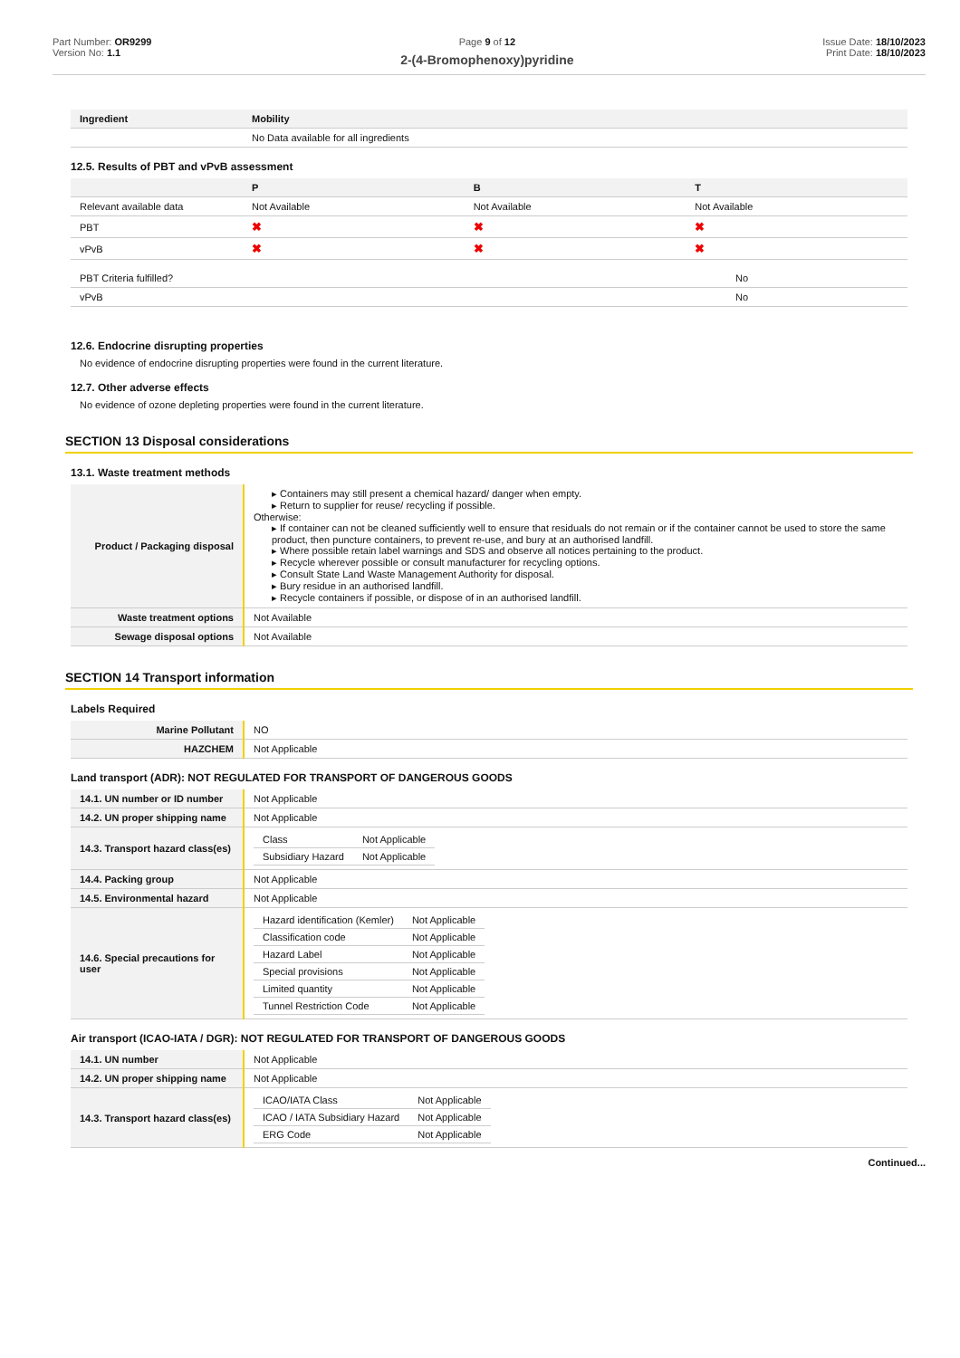Part Number: OR9299
Version No: 1.1
Page 9 of 12
2-(4-Bromophenoxy)pyridine
Issue Date: 18/10/2023
Print Date: 18/10/2023
| Ingredient | Mobility |
| --- | --- |
| | No Data available for all ingredients |
12.5. Results of PBT and vPvB assessment
| | P | B | T |
| --- | --- | --- | --- |
| Relevant available data | Not Available | Not Available | Not Available |
| PBT | ✖ | ✖ | ✖ |
| vPvB | ✖ | ✖ | ✖ |
| PBT Criteria fulfilled? | No |
| vPvB | No |
12.6. Endocrine disrupting properties
No evidence of endocrine disrupting properties were found in the current literature.
12.7. Other adverse effects
No evidence of ozone depleting properties were found in the current literature.
SECTION 13 Disposal considerations
13.1. Waste treatment methods
| Product / Packaging disposal | ▸ Containers may still present a chemical hazard/ danger when empty. ▸ Return to supplier for reuse/ recycling if possible. Otherwise: ▸ If container can not be cleaned sufficiently well to ensure that residuals do not remain or if the container cannot be used to store the same product, then puncture containers, to prevent re-use, and bury at an authorised landfill. ▸ Where possible retain label warnings and SDS and observe all notices pertaining to the product. ▸ Recycle wherever possible or consult manufacturer for recycling options. ▸ Consult State Land Waste Management Authority for disposal. ▸ Bury residue in an authorised landfill. ▸ Recycle containers if possible, or dispose of in an authorised landfill. |
| Waste treatment options | Not Available |
| Sewage disposal options | Not Available |
SECTION 14 Transport information
Labels Required
| Marine Pollutant | NO |
| HAZCHEM | Not Applicable |
Land transport (ADR): NOT REGULATED FOR TRANSPORT OF DANGEROUS GOODS
| 14.1. UN number or ID number | Not Applicable |
| 14.2. UN proper shipping name | Not Applicable |
| 14.3. Transport hazard class(es) | / Class / Not Applicable / / Subsidiary Hazard / Not Applicable / |
| 14.4. Packing group | Not Applicable |
| 14.5. Environmental hazard | Not Applicable |
| 14.6. Special precautions for user | / Hazard identification (Kemler) / Not Applicable / / Classification code / Not Applicable / / Hazard Label / Not Applicable / / Special provisions / Not Applicable / / Limited quantity / Not Applicable / / Tunnel Restriction Code / Not Applicable / |
Air transport (ICAO-IATA / DGR): NOT REGULATED FOR TRANSPORT OF DANGEROUS GOODS
| 14.1. UN number | Not Applicable |
| 14.2. UN proper shipping name | Not Applicable |
| 14.3. Transport hazard class(es) | / ICAO/IATA Class / Not Applicable / / ICAO / IATA Subsidiary Hazard / Not Applicable / / ERG Code / Not Applicable / |
Continued...